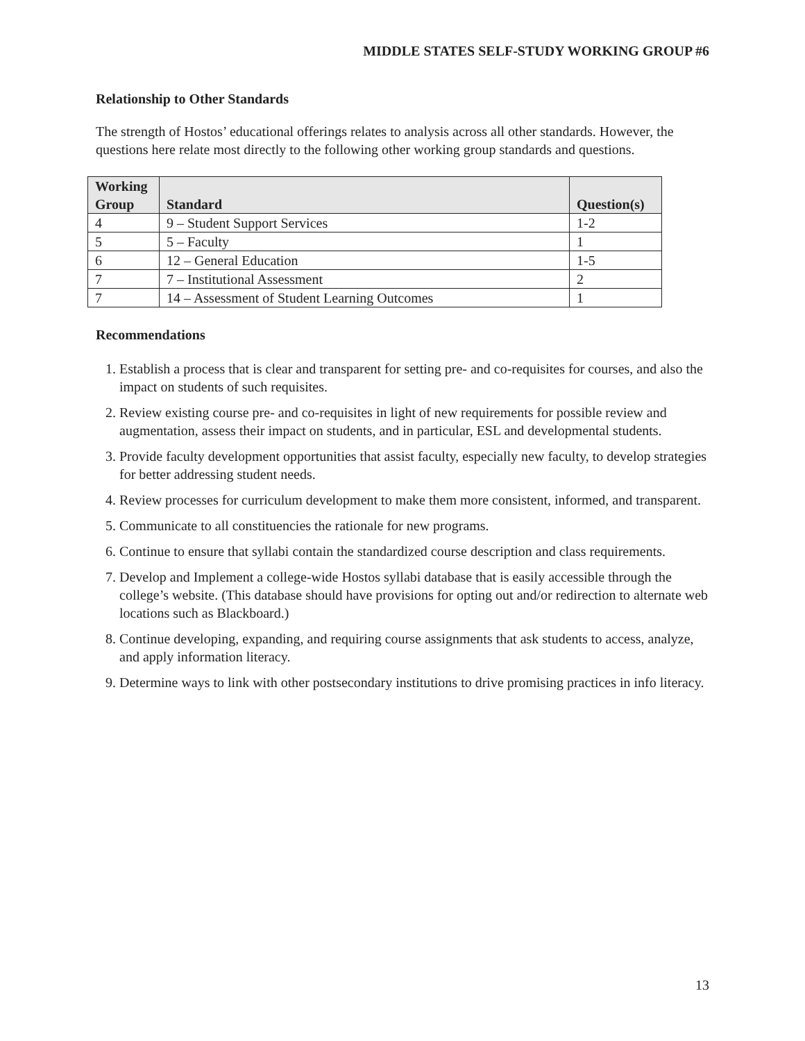MIDDLE STATES SELF-STUDY WORKING GROUP #6
Relationship to Other Standards
The strength of Hostos’ educational offerings relates to analysis across all other standards. However, the questions here relate most directly to the following other working group standards and questions.
| Working Group | Standard | Question(s) |
| --- | --- | --- |
| 4 | 9 – Student Support Services | 1-2 |
| 5 | 5 – Faculty | 1 |
| 6 | 12 – General Education | 1-5 |
| 7 | 7 – Institutional Assessment | 2 |
| 7 | 14 – Assessment of Student Learning Outcomes | 1 |
Recommendations
1. Establish a process that is clear and transparent for setting pre- and co-requisites for courses, and also the impact on students of such requisites.
2. Review existing course pre- and co-requisites in light of new requirements for possible review and augmentation, assess their impact on students, and in particular, ESL and developmental students.
3. Provide faculty development opportunities that assist faculty, especially new faculty, to develop strategies for better addressing student needs.
4. Review processes for curriculum development to make them more consistent, informed, and transparent.
5. Communicate to all constituencies the rationale for new programs.
6. Continue to ensure that syllabi contain the standardized course description and class requirements.
7. Develop and Implement a college-wide Hostos syllabi database that is easily accessible through the college’s website. (This database should have provisions for opting out and/or redirection to alternate web locations such as Blackboard.)
8. Continue developing, expanding, and requiring course assignments that ask students to access, analyze, and apply information literacy.
9. Determine ways to link with other postsecondary institutions to drive promising practices in info literacy.
13